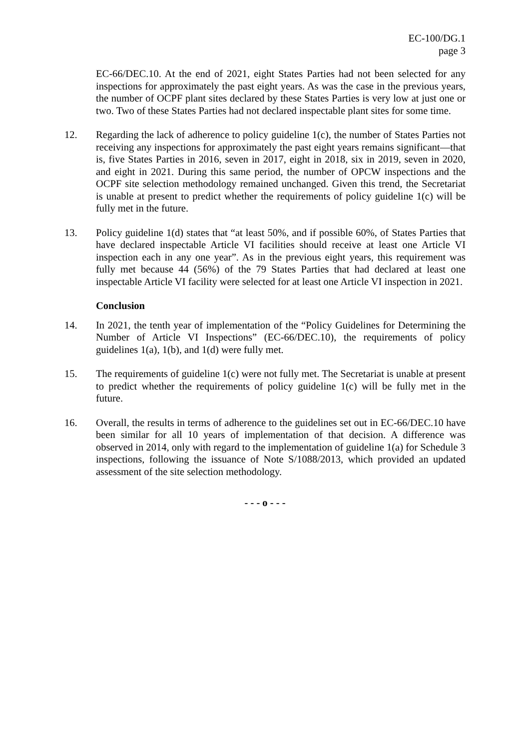EC-100/DG.1
page 3
EC-66/DEC.10. At the end of 2021, eight States Parties had not been selected for any inspections for approximately the past eight years. As was the case in the previous years, the number of OCPF plant sites declared by these States Parties is very low at just one or two. Two of these States Parties had not declared inspectable plant sites for some time.
12. Regarding the lack of adherence to policy guideline 1(c), the number of States Parties not receiving any inspections for approximately the past eight years remains significant—that is, five States Parties in 2016, seven in 2017, eight in 2018, six in 2019, seven in 2020, and eight in 2021. During this same period, the number of OPCW inspections and the OCPF site selection methodology remained unchanged. Given this trend, the Secretariat is unable at present to predict whether the requirements of policy guideline 1(c) will be fully met in the future.
13. Policy guideline 1(d) states that “at least 50%, and if possible 60%, of States Parties that have declared inspectable Article VI facilities should receive at least one Article VI inspection each in any one year”. As in the previous eight years, this requirement was fully met because 44 (56%) of the 79 States Parties that had declared at least one inspectable Article VI facility were selected for at least one Article VI inspection in 2021.
Conclusion
14. In 2021, the tenth year of implementation of the “Policy Guidelines for Determining the Number of Article VI Inspections” (EC-66/DEC.10), the requirements of policy guidelines 1(a), 1(b), and 1(d) were fully met.
15. The requirements of guideline 1(c) were not fully met. The Secretariat is unable at present to predict whether the requirements of policy guideline 1(c) will be fully met in the future.
16. Overall, the results in terms of adherence to the guidelines set out in EC-66/DEC.10 have been similar for all 10 years of implementation of that decision. A difference was observed in 2014, only with regard to the implementation of guideline 1(a) for Schedule 3 inspections, following the issuance of Note S/1088/2013, which provided an updated assessment of the site selection methodology.
- - - o - - -